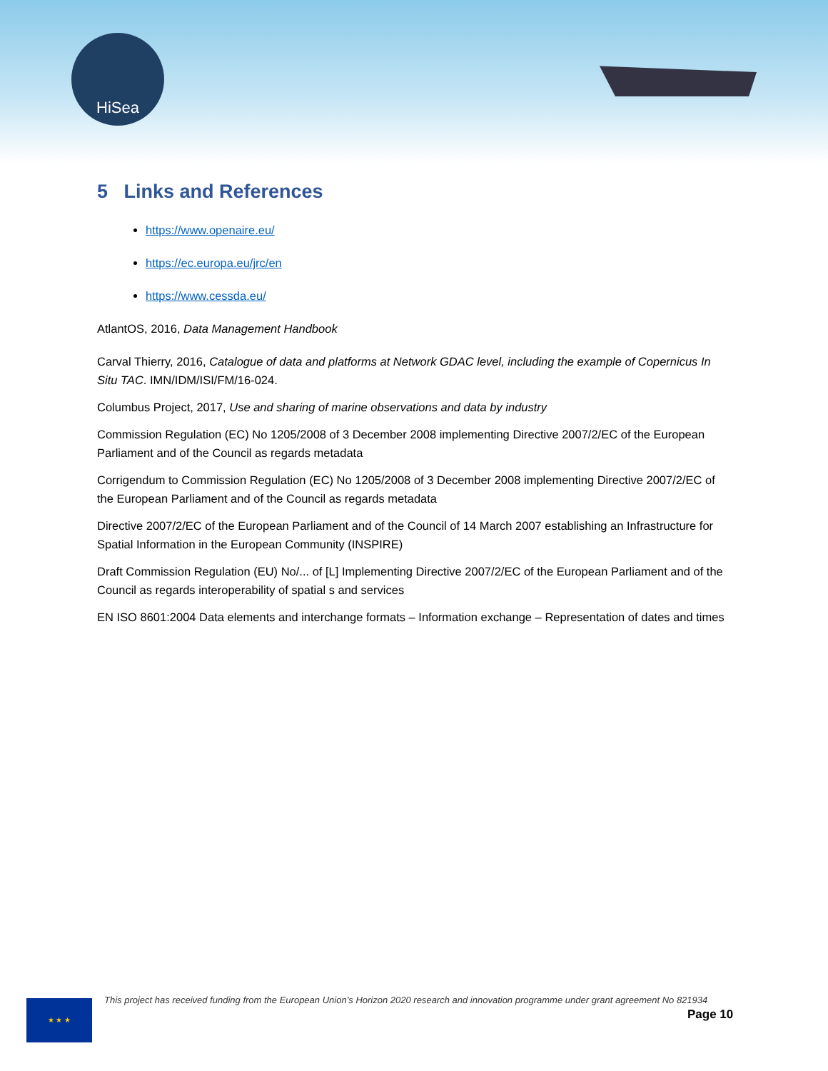HiSea
5 Links and References
https://www.openaire.eu/
https://ec.europa.eu/jrc/en
https://www.cessda.eu/
AtlantOS, 2016, Data Management Handbook
Carval Thierry, 2016, Catalogue of data and platforms at Network GDAC level, including the example of Copernicus In Situ TAC. IMN/IDM/ISI/FM/16-024.
Columbus Project, 2017, Use and sharing of marine observations and data by industry
Commission Regulation (EC) No 1205/2008 of 3 December 2008 implementing Directive 2007/2/EC of the European Parliament and of the Council as regards metadata
Corrigendum to Commission Regulation (EC) No 1205/2008 of 3 December 2008 implementing Directive 2007/2/EC of the European Parliament and of the Council as regards metadata
Directive 2007/2/EC of the European Parliament and of the Council of 14 March 2007 establishing an Infrastructure for Spatial Information in the European Community (INSPIRE)
Draft Commission Regulation (EU) No/... of [L] Implementing Directive 2007/2/EC of the European Parliament and of the Council as regards interoperability of spatial s and services
EN ISO 8601:2004 Data elements and interchange formats – Information exchange – Representation of dates and times
★ ★ ★
This project has received funding from the European Union’s Horizon 2020 research and innovation programme under grant agreement No 821934
Page 10